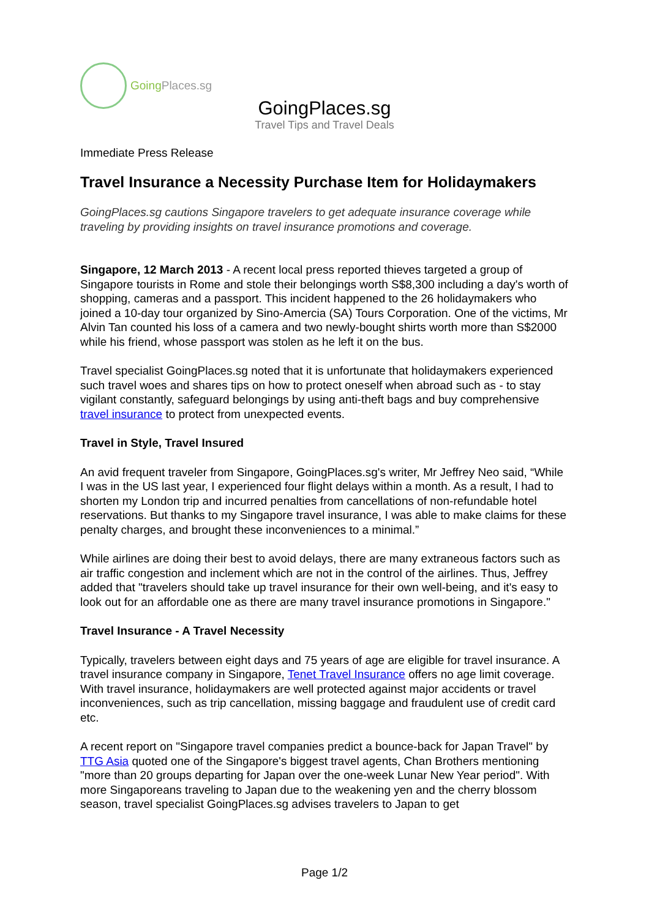GoingPlaces.sg
GoingPlaces.sg
Travel Tips and Travel Deals
Immediate Press Release
Travel Insurance a Necessity Purchase Item for Holidaymakers
GoingPlaces.sg cautions Singapore travelers to get adequate insurance coverage while traveling by providing insights on travel insurance promotions and coverage.
Singapore, 12 March 2013 - A recent local press reported thieves targeted a group of Singapore tourists in Rome and stole their belongings worth S$8,300 including a day's worth of shopping, cameras and a passport. This incident happened to the 26 holidaymakers who joined a 10-day tour organized by Sino-Amercia (SA) Tours Corporation. One of the victims, Mr Alvin Tan counted his loss of a camera and two newly-bought shirts worth more than S$2000 while his friend, whose passport was stolen as he left it on the bus.
Travel specialist GoingPlaces.sg noted that it is unfortunate that holidaymakers experienced such travel woes and shares tips on how to protect oneself when abroad such as - to stay vigilant constantly, safeguard belongings by using anti-theft bags and buy comprehensive travel insurance to protect from unexpected events.
Travel in Style, Travel Insured
An avid frequent traveler from Singapore, GoingPlaces.sg's writer, Mr Jeffrey Neo said, “While I was in the US last year, I experienced four flight delays within a month. As a result, I had to shorten my London trip and incurred penalties from cancellations of non-refundable hotel reservations. But thanks to my Singapore travel insurance, I was able to make claims for these penalty charges, and brought these inconveniences to a minimal.”
While airlines are doing their best to avoid delays, there are many extraneous factors such as air traffic congestion and inclement which are not in the control of the airlines. Thus, Jeffrey added that "travelers should take up travel insurance for their own well-being, and it's easy to look out for an affordable one as there are many travel insurance promotions in Singapore."
Travel Insurance - A Travel Necessity
Typically, travelers between eight days and 75 years of age are eligible for travel insurance. A travel insurance company in Singapore, Tenet Travel Insurance offers no age limit coverage. With travel insurance, holidaymakers are well protected against major accidents or travel inconveniences, such as trip cancellation, missing baggage and fraudulent use of credit card etc.
A recent report on "Singapore travel companies predict a bounce-back for Japan Travel" by TTG Asia quoted one of the Singapore's biggest travel agents, Chan Brothers mentioning "more than 20 groups departing for Japan over the one-week Lunar New Year period". With more Singaporeans traveling to Japan due to the weakening yen and the cherry blossom season, travel specialist GoingPlaces.sg advises travelers to Japan to get
Page 1/2